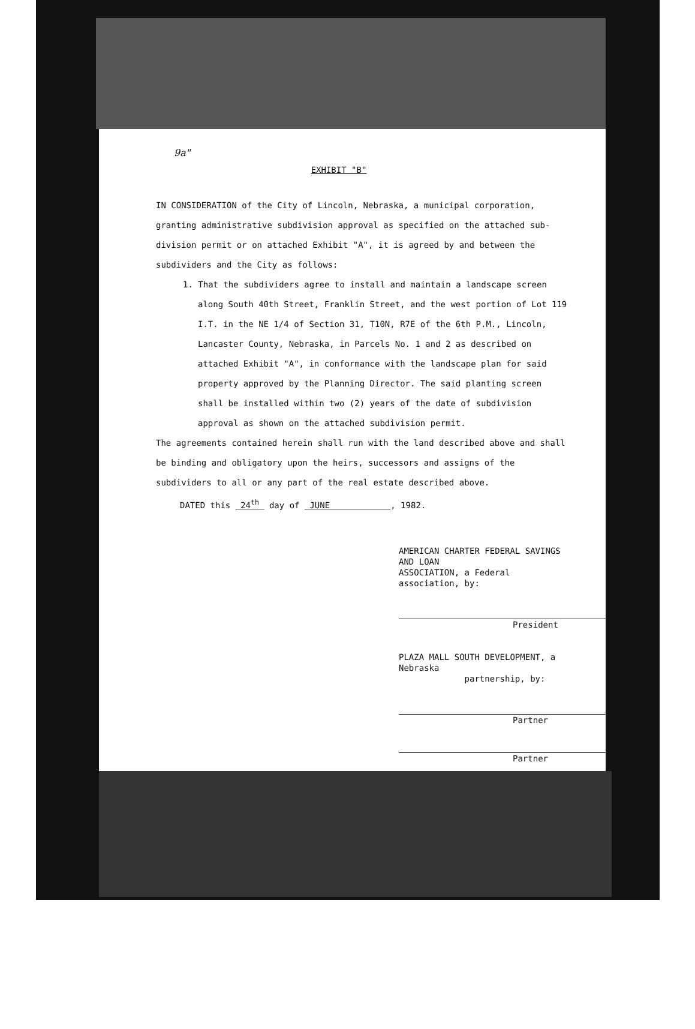9a"
EXHIBIT "B"
IN CONSIDERATION of the City of Lincoln, Nebraska, a municipal corporation, granting administrative subdivision approval as specified on the attached sub-division permit or on attached Exhibit "A", it is agreed by and between the subdividers and the City as follows:
1. That the subdividers agree to install and maintain a landscape screen along South 40th Street, Franklin Street, and the west portion of Lot 119 I.T. in the NE 1/4 of Section 31, T10N, R7E of the 6th P.M., Lincoln, Lancaster County, Nebraska, in Parcels No. 1 and 2 as described on attached Exhibit "A", in conformance with the landscape plan for said property approved by the Planning Director. The said planting screen shall be installed within two (2) years of the date of subdivision approval as shown on the attached subdivision permit.
The agreements contained herein shall run with the land described above and shall be binding and obligatory upon the heirs, successors and assigns of the subdividers to all or any part of the real estate described above.
DATED this 24<sup>th</sup> day of JUNE , 1982.
AMERICAN CHARTER FEDERAL SAVINGS AND LOAN
ASSOCIATION, a Federal association, by:
President
PLAZA MALL SOUTH DEVELOPMENT, a Nebraska
partnership, by:
Partner
Partner